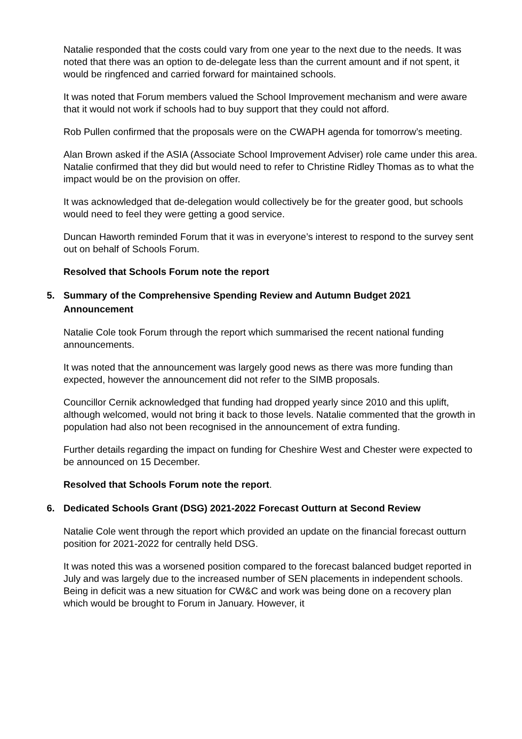Natalie responded that the costs could vary from one year to the next due to the needs. It was noted that there was an option to de-delegate less than the current amount and if not spent, it would be ringfenced and carried forward for maintained schools.
It was noted that Forum members valued the School Improvement mechanism and were aware that it would not work if schools had to buy support that they could not afford.
Rob Pullen confirmed that the proposals were on the CWAPH agenda for tomorrow’s meeting.
Alan Brown asked if the ASIA (Associate School Improvement Adviser) role came under this area. Natalie confirmed that they did but would need to refer to Christine Ridley Thomas as to what the impact would be on the provision on offer.
It was acknowledged that de-delegation would collectively be for the greater good, but schools would need to feel they were getting a good service.
Duncan Haworth reminded Forum that it was in everyone’s interest to respond to the survey sent out on behalf of Schools Forum.
Resolved that Schools Forum note the report
5. Summary of the Comprehensive Spending Review and Autumn Budget 2021 Announcement
Natalie Cole took Forum through the report which summarised the recent national funding announcements.
It was noted that the announcement was largely good news as there was more funding than expected, however the announcement did not refer to the SIMB proposals.
Councillor Cernik acknowledged that funding had dropped yearly since 2010 and this uplift, although welcomed, would not bring it back to those levels. Natalie commented that the growth in population had also not been recognised in the announcement of extra funding.
Further details regarding the impact on funding for Cheshire West and Chester were expected to be announced on 15 December.
Resolved that Schools Forum note the report.
6. Dedicated Schools Grant (DSG) 2021-2022 Forecast Outturn at Second Review
Natalie Cole went through the report which provided an update on the financial forecast outturn position for 2021-2022 for centrally held DSG.
It was noted this was a worsened position compared to the forecast balanced budget reported in July and was largely due to the increased number of SEN placements in independent schools. Being in deficit was a new situation for CW&C and work was being done on a recovery plan which would be brought to Forum in January. However, it